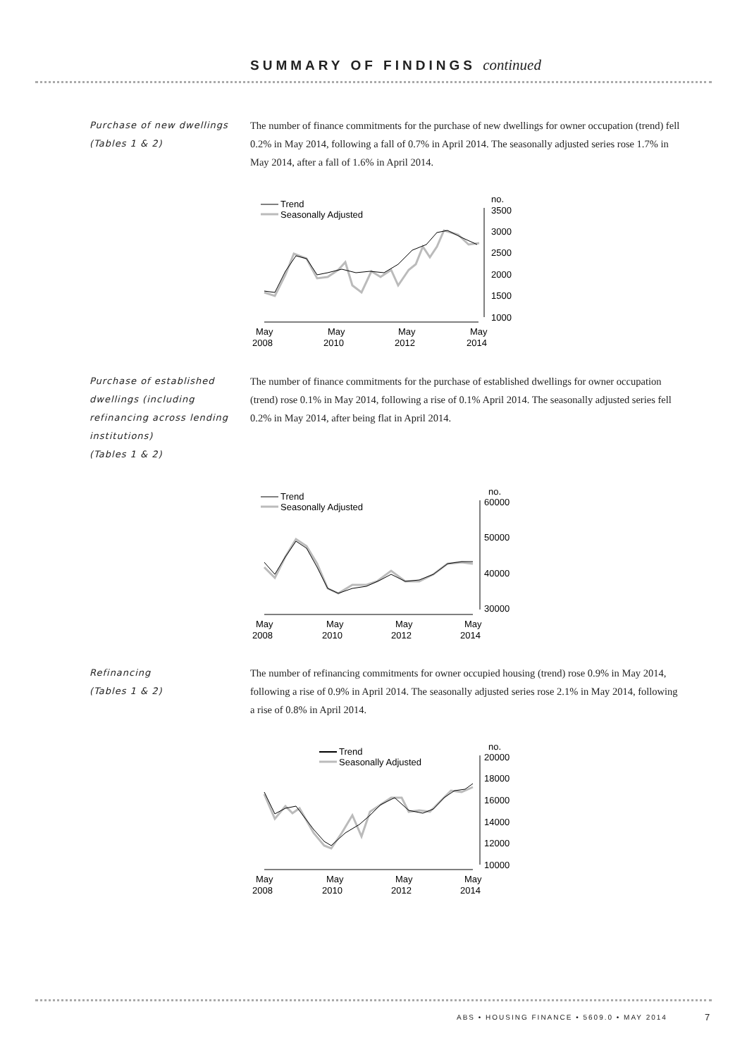SUMMARY OF FINDINGS continued
Purchase of new dwellings
(Tables 1 & 2)
The number of finance commitments for the purchase of new dwellings for owner occupation (trend) fell 0.2% in May 2014, following a fall of 0.7% in April 2014. The seasonally adjusted series rose 1.7% in May 2014, after a fall of 1.6% in April 2014.
Trend
Seasonally Adjusted
no.
3500
3000
2500
2000
1500
1000
May
2008
May
2010
May
2012
May
2014
Purchase of established dwellings (including refinancing across lending institutions)
(Tables 1 & 2)
The number of finance commitments for the purchase of established dwellings for owner occupation (trend) rose 0.1% in May 2014, following a rise of 0.1% April 2014. The seasonally adjusted series fell 0.2% in May 2014, after being flat in April 2014.
Trend
Seasonally Adjusted
no.
60000
50000
40000
30000
May
2008
May
2010
May
2012
May
2014
Refinancing
(Tables 1 & 2)
The number of refinancing commitments for owner occupied housing (trend) rose 0.9% in May 2014, following a rise of 0.9% in April 2014. The seasonally adjusted series rose 2.1% in May 2014, following a rise of 0.8% in April 2014.
Trend
Seasonally Adjusted
no.
20000
18000
16000
14000
12000
10000
May
2008
May
2010
May
2012
May
2014
ABS • HOUSING FINANCE • 5609.0 • MAY 2014
7